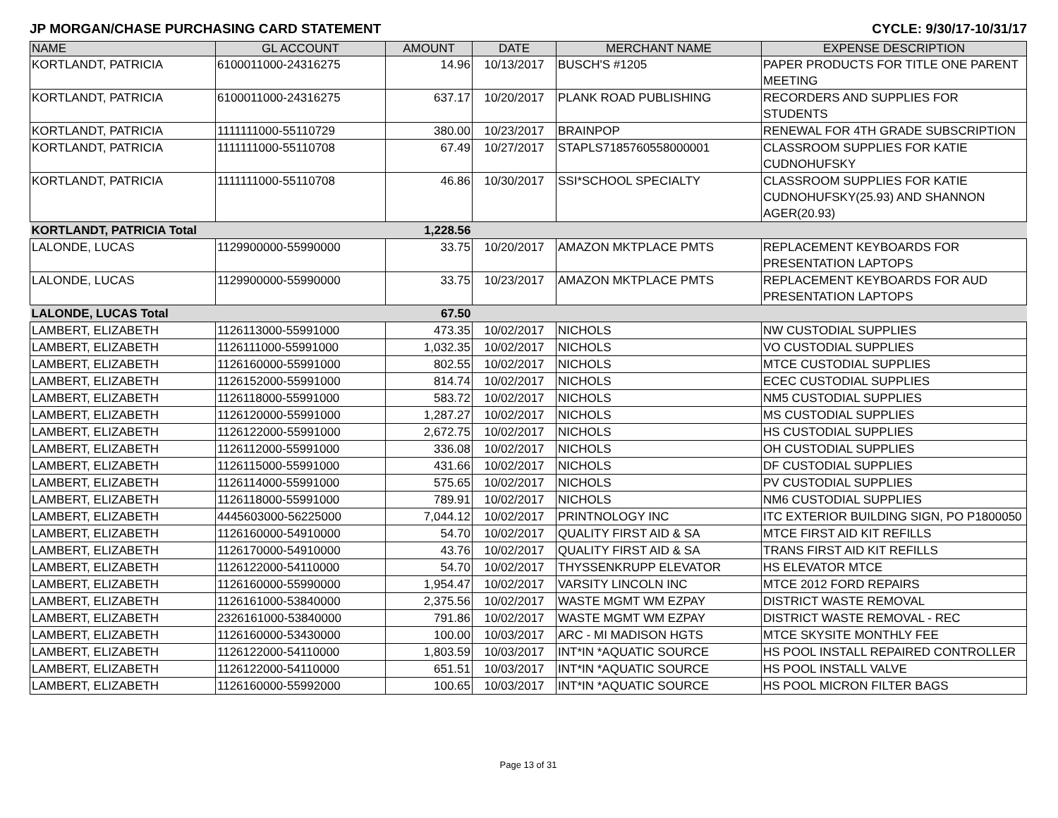JP MORGAN/CHASE PURCHASING CARD STATEMENT CYCLE: 9/30/17-10/31/17
| NAME | GL ACCOUNT | AMOUNT | DATE | MERCHANT NAME | EXPENSE DESCRIPTION |
| --- | --- | --- | --- | --- | --- |
| KORTLANDT, PATRICIA | 6100011000-24316275 | 14.96 | 10/13/2017 | BUSCH'S #1205 | PAPER PRODUCTS FOR TITLE ONE PARENT MEETING |
| KORTLANDT, PATRICIA | 6100011000-24316275 | 637.17 | 10/20/2017 | PLANK ROAD PUBLISHING | RECORDERS AND SUPPLIES FOR STUDENTS |
| KORTLANDT, PATRICIA | 1111111000-55110729 | 380.00 | 10/23/2017 | BRAINPOP | RENEWAL FOR 4TH GRADE SUBSCRIPTION |
| KORTLANDT, PATRICIA | 1111111000-55110708 | 67.49 | 10/27/2017 | STAPLS7185760558000001 | CLASSROOM SUPPLIES FOR KATIE CUDNOHUFSKY |
| KORTLANDT, PATRICIA | 1111111000-55110708 | 46.86 | 10/30/2017 | SSI*SCHOOL SPECIALTY | CLASSROOM SUPPLIES FOR KATIE CUDNOHUFSKY(25.93) AND SHANNON AGER(20.93) |
| KORTLANDT, PATRICIA Total | | 1,228.56 | | | |
| LALONDE, LUCAS | 1129900000-55990000 | 33.75 | 10/20/2017 | AMAZON MKTPLACE PMTS | REPLACEMENT KEYBOARDS FOR PRESENTATION LAPTOPS |
| LALONDE, LUCAS | 1129900000-55990000 | 33.75 | 10/23/2017 | AMAZON MKTPLACE PMTS | REPLACEMENT KEYBOARDS FOR AUD PRESENTATION LAPTOPS |
| LALONDE, LUCAS Total | | 67.50 | | | |
| LAMBERT, ELIZABETH | 1126113000-55991000 | 473.35 | 10/02/2017 | NICHOLS | NW CUSTODIAL SUPPLIES |
| LAMBERT, ELIZABETH | 1126111000-55991000 | 1,032.35 | 10/02/2017 | NICHOLS | VO CUSTODIAL SUPPLIES |
| LAMBERT, ELIZABETH | 1126160000-55991000 | 802.55 | 10/02/2017 | NICHOLS | MTCE CUSTODIAL SUPPLIES |
| LAMBERT, ELIZABETH | 1126152000-55991000 | 814.74 | 10/02/2017 | NICHOLS | ECEC CUSTODIAL SUPPLIES |
| LAMBERT, ELIZABETH | 1126118000-55991000 | 583.72 | 10/02/2017 | NICHOLS | NM5 CUSTODIAL SUPPLIES |
| LAMBERT, ELIZABETH | 1126120000-55991000 | 1,287.27 | 10/02/2017 | NICHOLS | MS CUSTODIAL SUPPLIES |
| LAMBERT, ELIZABETH | 1126122000-55991000 | 2,672.75 | 10/02/2017 | NICHOLS | HS CUSTODIAL SUPPLIES |
| LAMBERT, ELIZABETH | 1126112000-55991000 | 336.08 | 10/02/2017 | NICHOLS | OH CUSTODIAL SUPPLIES |
| LAMBERT, ELIZABETH | 1126115000-55991000 | 431.66 | 10/02/2017 | NICHOLS | DF CUSTODIAL SUPPLIES |
| LAMBERT, ELIZABETH | 1126114000-55991000 | 575.65 | 10/02/2017 | NICHOLS | PV CUSTODIAL SUPPLIES |
| LAMBERT, ELIZABETH | 1126118000-55991000 | 789.91 | 10/02/2017 | NICHOLS | NM6 CUSTODIAL SUPPLIES |
| LAMBERT, ELIZABETH | 4445603000-56225000 | 7,044.12 | 10/02/2017 | PRINTNOLOGY INC | ITC EXTERIOR BUILDING SIGN, PO P1800050 |
| LAMBERT, ELIZABETH | 1126160000-54910000 | 54.70 | 10/02/2017 | QUALITY FIRST AID & SA | MTCE FIRST AID KIT REFILLS |
| LAMBERT, ELIZABETH | 1126170000-54910000 | 43.76 | 10/02/2017 | QUALITY FIRST AID & SA | TRANS FIRST AID KIT REFILLS |
| LAMBERT, ELIZABETH | 1126122000-54110000 | 54.70 | 10/02/2017 | THYSSENKRUPP ELEVATOR | HS ELEVATOR MTCE |
| LAMBERT, ELIZABETH | 1126160000-55990000 | 1,954.47 | 10/02/2017 | VARSITY LINCOLN INC | MTCE 2012 FORD REPAIRS |
| LAMBERT, ELIZABETH | 1126161000-53840000 | 2,375.56 | 10/02/2017 | WASTE MGMT WM EZPAY | DISTRICT WASTE REMOVAL |
| LAMBERT, ELIZABETH | 2326161000-53840000 | 791.86 | 10/02/2017 | WASTE MGMT WM EZPAY | DISTRICT WASTE REMOVAL - REC |
| LAMBERT, ELIZABETH | 1126160000-53430000 | 100.00 | 10/03/2017 | ARC - MI MADISON HGTS | MTCE SKYSITE MONTHLY FEE |
| LAMBERT, ELIZABETH | 1126122000-54110000 | 1,803.59 | 10/03/2017 | INT*IN *AQUATIC SOURCE | HS POOL INSTALL REPAIRED CONTROLLER |
| LAMBERT, ELIZABETH | 1126122000-54110000 | 651.51 | 10/03/2017 | INT*IN *AQUATIC SOURCE | HS POOL INSTALL VALVE |
| LAMBERT, ELIZABETH | 1126160000-55992000 | 100.65 | 10/03/2017 | INT*IN *AQUATIC SOURCE | HS POOL MICRON FILTER BAGS |
Page 13 of 31